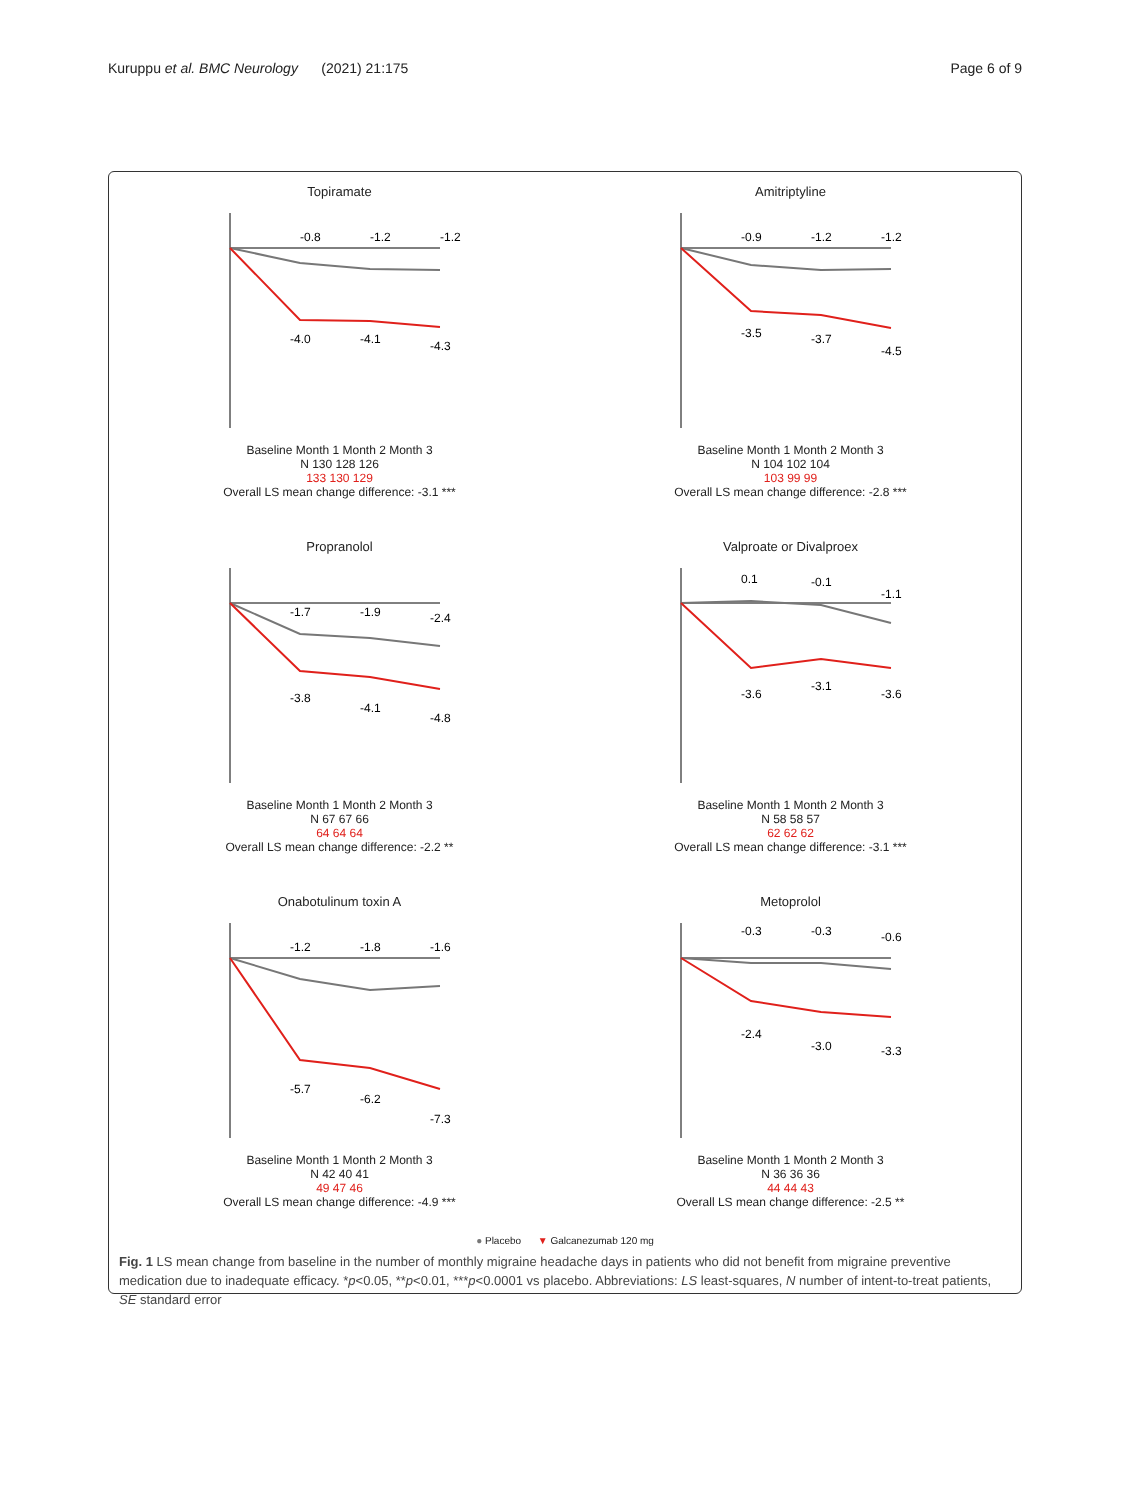Kuruppu et al. BMC Neurology (2021) 21:175 Page 6 of 9
Topiramate
-0.8
-1.2
-1.2
-4.0
-4.1
-4.3
Baseline Month 1 Month 2 Month 3
N 130 128 126
133 130 129
Overall LS mean change difference: -3.1 ***
Amitriptyline
-0.9
-1.2
-1.2
-3.5
-3.7
-4.5
Baseline Month 1 Month 2 Month 3
N 104 102 104
103 99 99
Overall LS mean change difference: -2.8 ***
Propranolol
-1.7
-1.9
-2.4
-3.8
-4.1
-4.8
Baseline Month 1 Month 2 Month 3
N 67 67 66
64 64 64
Overall LS mean change difference: -2.2 **
Valproate or Divalproex
0.1
-0.1
-1.1
-3.6
-3.1
-3.6
Baseline Month 1 Month 2 Month 3
N 58 58 57
62 62 62
Overall LS mean change difference: -3.1 ***
Onabotulinum toxin A
-1.2
-1.8
-1.6
-5.7
-6.2
-7.3
Baseline Month 1 Month 2 Month 3
N 42 40 41
49 47 46
Overall LS mean change difference: -4.9 ***
Metoprolol
-0.3
-0.3
-0.6
-2.4
-3.0
-3.3
Baseline Month 1 Month 2 Month 3
N 36 36 36
44 44 43
Overall LS mean change difference: -2.5 **
● Placebo ▼ Galcanezumab 120 mg
Fig. 1 LS mean change from baseline in the number of monthly migraine headache days in patients who did not benefit from migraine preventive medication due to inadequate efficacy. *p<0.05, **p<0.01, ***p<0.0001 vs placebo. Abbreviations: LS least-squares, N number of intent-to-treat patients, SE standard error